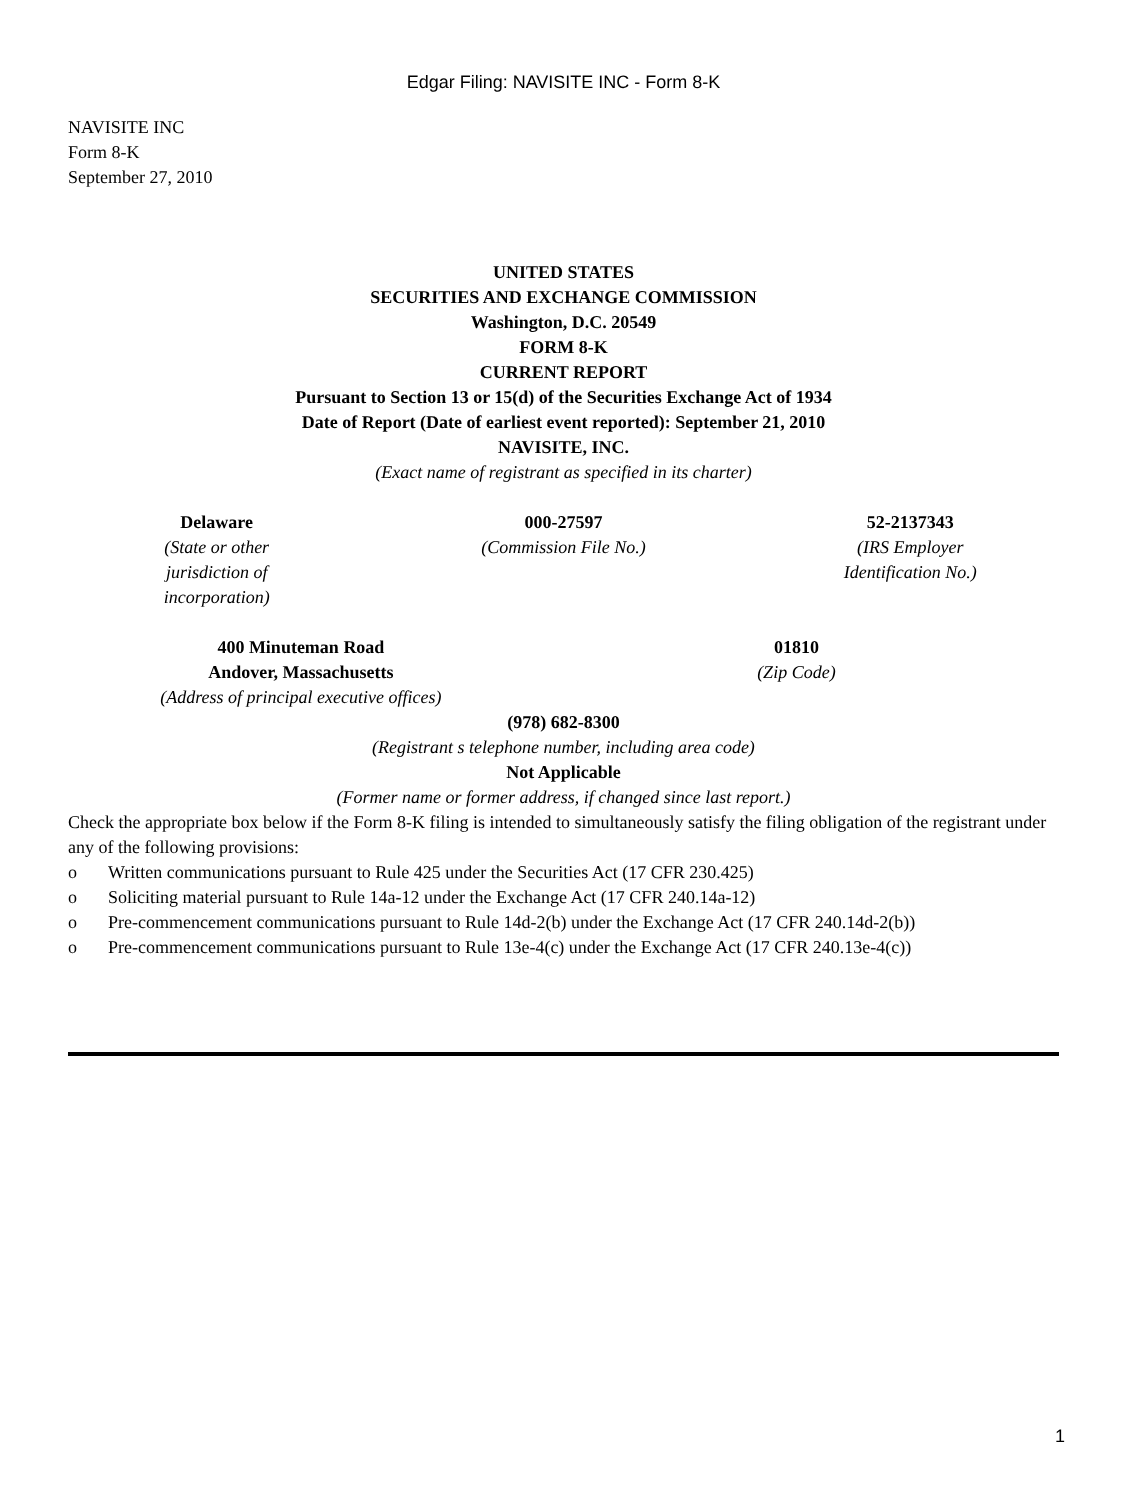Edgar Filing: NAVISITE INC - Form 8-K
NAVISITE INC
Form 8-K
September 27, 2010
UNITED STATES
SECURITIES AND EXCHANGE COMMISSION
Washington, D.C. 20549
FORM 8-K
CURRENT REPORT
Pursuant to Section 13 or 15(d) of the Securities Exchange Act of 1934
Date of Report (Date of earliest event reported): September 21, 2010
NAVISITE, INC.
(Exact name of registrant as specified in its charter)
| Delaware (State or other jurisdiction of incorporation) | 000-27597 (Commission File No.) | 52-2137343 (IRS Employer Identification No.) |
| 400 Minuteman Road Andover, Massachusetts (Address of principal executive offices) | 01810 (Zip Code) |
(978) 682-8300
(Registrant s telephone number, including area code)
Not Applicable
(Former name or former address, if changed since last report.)
Check the appropriate box below if the Form 8-K filing is intended to simultaneously satisfy the filing obligation of the registrant under any of the following provisions:
o Written communications pursuant to Rule 425 under the Securities Act (17 CFR 230.425)
o Soliciting material pursuant to Rule 14a-12 under the Exchange Act (17 CFR 240.14a-12)
o Pre-commencement communications pursuant to Rule 14d-2(b) under the Exchange Act (17 CFR 240.14d-2(b))
o Pre-commencement communications pursuant to Rule 13e-4(c) under the Exchange Act (17 CFR 240.13e-4(c))
1